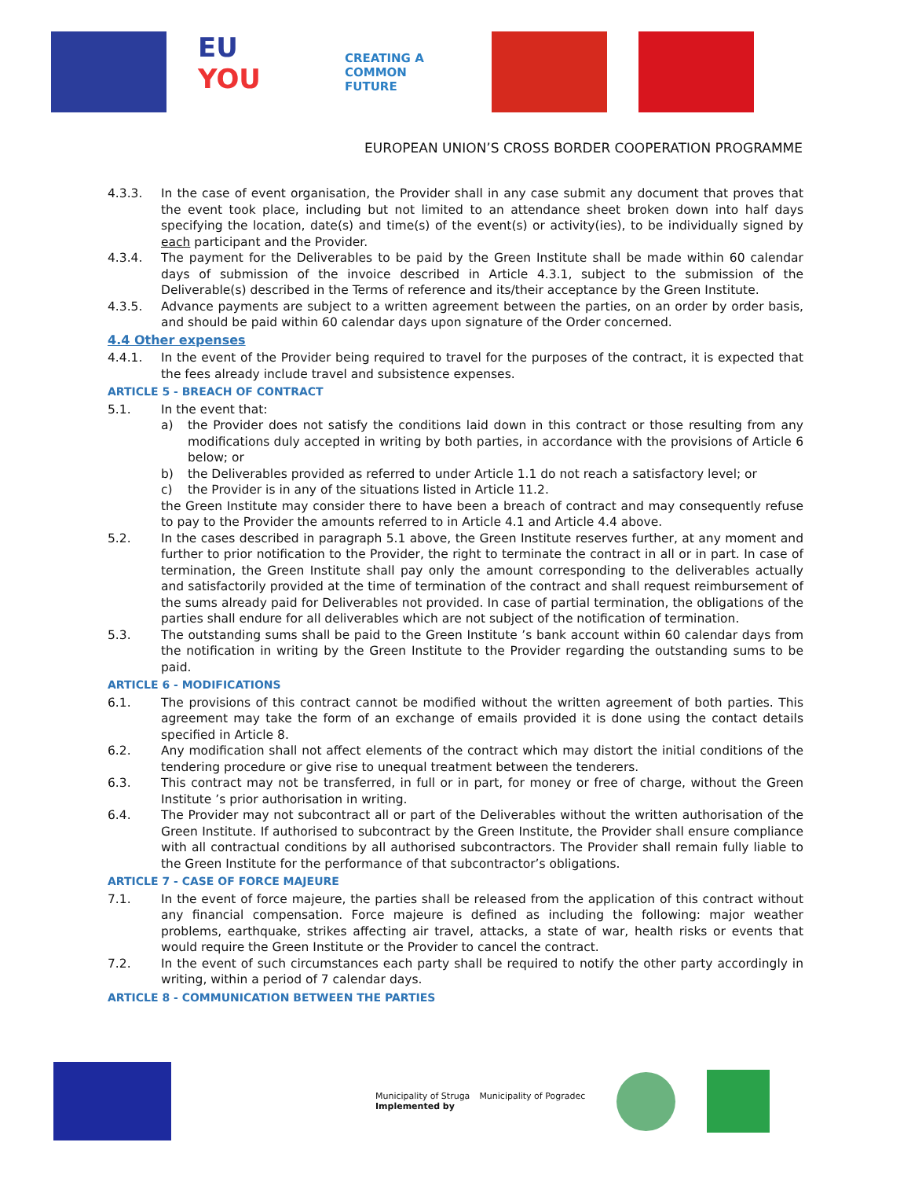EU
YOU
CREATING A
COMMON FUTURE
EUROPEAN UNION’S CROSS BORDER COOPERATION PROGRAMME
4.3.3. In the case of event organisation, the Provider shall in any case submit any document that proves that the event took place, including but not limited to an attendance sheet broken down into half days specifying the location, date(s) and time(s) of the event(s) or activity(ies), to be individually signed by each participant and the Provider.
4.3.4. The payment for the Deliverables to be paid by the Green Institute shall be made within 60 calendar days of submission of the invoice described in Article 4.3.1, subject to the submission of the Deliverable(s) described in the Terms of reference and its/their acceptance by the Green Institute.
4.3.5. Advance payments are subject to a written agreement between the parties, on an order by order basis, and should be paid within 60 calendar days upon signature of the Order concerned.
4.4 Other expenses
4.4.1. In the event of the Provider being required to travel for the purposes of the contract, it is expected that the fees already include travel and subsistence expenses.
ARTICLE 5 - BREACH OF CONTRACT
5.1. In the event that:
a) the Provider does not satisfy the conditions laid down in this contract or those resulting from any modifications duly accepted in writing by both parties, in accordance with the provisions of Article 6 below; or
b) the Deliverables provided as referred to under Article 1.1 do not reach a satisfactory level; or
c) the Provider is in any of the situations listed in Article 11.2.
the Green Institute may consider there to have been a breach of contract and may consequently refuse to pay to the Provider the amounts referred to in Article 4.1 and Article 4.4 above.
5.2. In the cases described in paragraph 5.1 above, the Green Institute reserves further, at any moment and further to prior notification to the Provider, the right to terminate the contract in all or in part. In case of termination, the Green Institute shall pay only the amount corresponding to the deliverables actually and satisfactorily provided at the time of termination of the contract and shall request reimbursement of the sums already paid for Deliverables not provided. In case of partial termination, the obligations of the parties shall endure for all deliverables which are not subject of the notification of termination.
5.3. The outstanding sums shall be paid to the Green Institute ’s bank account within 60 calendar days from the notification in writing by the Green Institute to the Provider regarding the outstanding sums to be paid.
ARTICLE 6 - MODIFICATIONS
6.1. The provisions of this contract cannot be modified without the written agreement of both parties. This agreement may take the form of an exchange of emails provided it is done using the contact details specified in Article 8.
6.2. Any modification shall not affect elements of the contract which may distort the initial conditions of the tendering procedure or give rise to unequal treatment between the tenderers.
6.3. This contract may not be transferred, in full or in part, for money or free of charge, without the Green Institute ’s prior authorisation in writing.
6.4. The Provider may not subcontract all or part of the Deliverables without the written authorisation of the Green Institute. If authorised to subcontract by the Green Institute, the Provider shall ensure compliance with all contractual conditions by all authorised subcontractors. The Provider shall remain fully liable to the Green Institute for the performance of that subcontractor’s obligations.
ARTICLE 7 - CASE OF FORCE MAJEURE
7.1. In the event of force majeure, the parties shall be released from the application of this contract without any financial compensation. Force majeure is defined as including the following: major weather problems, earthquake, strikes affecting air travel, attacks, a state of war, health risks or events that would require the Green Institute or the Provider to cancel the contract.
7.2. In the event of such circumstances each party shall be required to notify the other party accordingly in writing, within a period of 7 calendar days.
ARTICLE 8 - COMMUNICATION BETWEEN THE PARTIES
Municipality of Struga Municipality of Pogradec
Implemented by